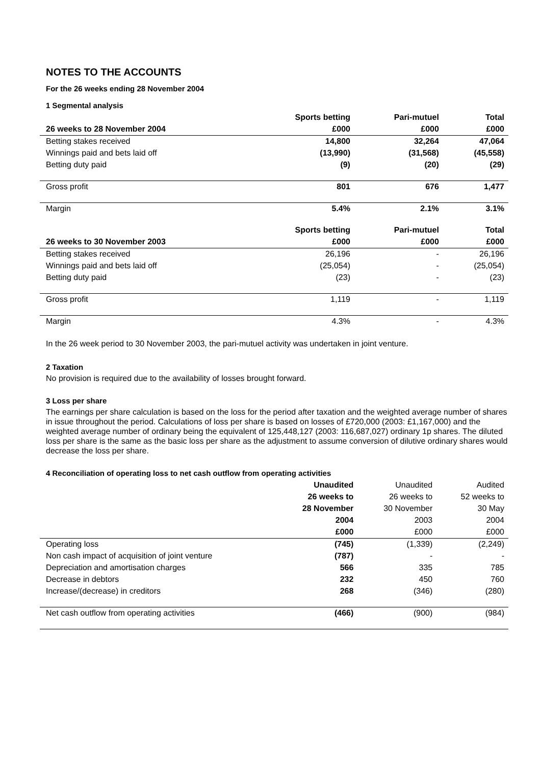NOTES TO THE ACCOUNTS
For the 26 weeks ending 28 November 2004
1 Segmental analysis
| | Sports betting | Pari-mutuel | Total |
| --- | --- | --- | --- |
| 26 weeks to 28 November 2004 | £000 | £000 | £000 |
| Betting stakes received | 14,800 | 32,264 | 47,064 |
| Winnings paid and bets laid off | (13,990) | (31,568) | (45,558) |
| Betting duty paid | (9) | (20) | (29) |
| Gross profit | 801 | 676 | 1,477 |
| Margin | 5.4% | 2.1% | 3.1% |
| | Sports betting | Pari-mutuel | Total |
| 26 weeks to 30 November 2003 | £000 | £000 | £000 |
| Betting stakes received | 26,196 | - | 26,196 |
| Winnings paid and bets laid off | (25,054) | - | (25,054) |
| Betting duty paid | (23) | - | (23) |
| Gross profit | 1,119 | - | 1,119 |
| Margin | 4.3% | - | 4.3% |
In the 26 week period to 30 November 2003, the pari-mutuel activity was undertaken in joint venture.
2 Taxation
No provision is required due to the availability of losses brought forward.
3 Loss per share
The earnings per share calculation is based on the loss for the period after taxation and the weighted average number of shares in issue throughout the period. Calculations of loss per share is based on losses of £720,000 (2003: £1,167,000) and the weighted average number of ordinary being the equivalent of 125,448,127 (2003: 116,687,027) ordinary 1p shares. The diluted loss per share is the same as the basic loss per share as the adjustment to assume conversion of dilutive ordinary shares would decrease the loss per share.
4 Reconciliation of operating loss to net cash outflow from operating activities
| | Unaudited | Unaudited | Audited |
| --- | --- | --- | --- |
| | 26 weeks to | 26 weeks to | 52 weeks to |
| | 28 November | 30 November | 30 May |
| | 2004 | 2003 | 2004 |
| | £000 | £000 | £000 |
| Operating loss | (745) | (1,339) | (2,249) |
| Non cash impact of acquisition of joint venture | (787) | - | - |
| Depreciation and amortisation charges | 566 | 335 | 785 |
| Decrease in debtors | 232 | 450 | 760 |
| Increase/(decrease) in creditors | 268 | (346) | (280) |
| Net cash outflow from operating activities | (466) | (900) | (984) |